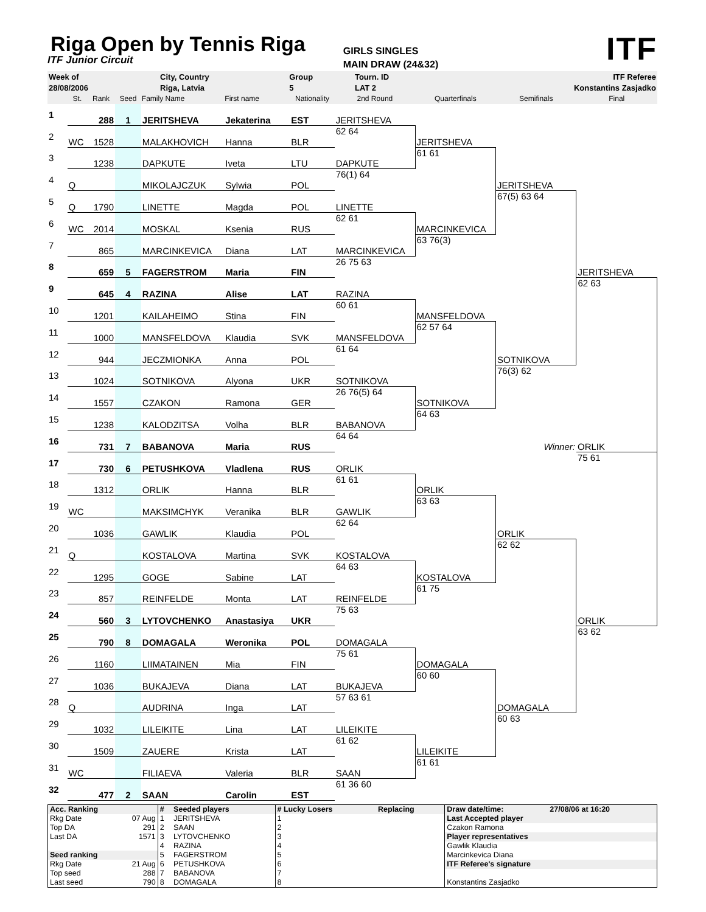Riga Open by Tennis Riga
ITF Junior Circuit
GIRLS SINGLES
MAIN DRAW (24&32)
ITF
| Week of | | City, Country | Group | Tourn. ID | ITF Referee |
| 28/08/2006 | | Riga, Latvia | 5 | LAT 2 | Konstantins Zasjadko |
| | St. | Rank | Seed | Family Name | First name | Nationality | 2nd Round | Quarterfinals | Semifinals | Final |
| --- | --- | --- | --- | --- | --- | --- | --- | --- | --- | --- |
| 1 | | 288 | 1 | JERITSHEVA | Jekaterina | EST | JERITSHEVA | | | |
| 2 | WC | 1528 | | MALAKHOVICH | Hanna | BLR | 62 64 | JERITSHEVA | | |
| 3 | | 1238 | | DAPKUTE | Iveta | LTU | DAPKUTE | 61 61 | | |
| 4 | Q | | | MIKOLAJCZUK | Sylwia | POL | 76(1) 64 | | JERITSHEVA | |
| 5 | Q | 1790 | | LINETTE | Magda | POL | LINETTE | | 67(5) 63 64 | |
| 6 | WC | 2014 | | MOSKAL | Ksenia | RUS | 62 61 | MARCINKEVICA | | |
| 7 | | 865 | | MARCINKEVICA | Diana | LAT | MARCINKEVICA | 63 76(3) | | |
| 8 | | 659 | 5 | FAGERSTROM | Maria | FIN | 26 75 63 | | | JERITSHEVA |
| 9 | | 645 | 4 | RAZINA | Alise | LAT | RAZINA | | | 62 63 |
| 10 | | 1201 | | KAILAHEIMO | Stina | FIN | 60 61 | MANSFELDOVA | | |
| 11 | | 1000 | | MANSFELDOVA | Klaudia | SVK | MANSFELDOVA | 62 57 64 | | |
| 12 | | 944 | | JECZMIONKA | Anna | POL | 61 64 | | SOTNIKOVA | |
| 13 | | 1024 | | SOTNIKOVA | Alyona | UKR | SOTNIKOVA | | 76(3) 62 | |
| 14 | | 1557 | | CZAKON | Ramona | GER | 26 76(5) 64 | SOTNIKOVA | | |
| 15 | | 1238 | | KALODZITSA | Volha | BLR | BABANOVA | 64 63 | | |
| 16 | | 731 | 7 | BABANOVA | Maria | RUS | 64 64 | | Winner: | ORLIK |
| 17 | | 730 | 6 | PETUSHKOVA | Vladlena | RUS | ORLIK | | | 75 61 |
| 18 | | 1312 | | ORLIK | Hanna | BLR | 61 61 | ORLIK | | |
| 19 | WC | | | MAKSIMCHYK | Veranika | BLR | GAWLIK | 63 63 | | |
| 20 | | 1036 | | GAWLIK | Klaudia | POL | 62 64 | | ORLIK | |
| 21 | Q | | | KOSTALOVA | Martina | SVK | KOSTALOVA | | 62 62 | |
| 22 | | 1295 | | GOGE | Sabine | LAT | 64 63 | KOSTALOVA | | |
| 23 | | 857 | | REINFELDE | Monta | LAT | REINFELDE | 61 75 | | |
| 24 | | 560 | 3 | LYTOVCHENKO | Anastasiya | UKR | 75 63 | | | ORLIK |
| 25 | | 790 | 8 | DOMAGALA | Weronika | POL | DOMAGALA | | | 63 62 |
| 26 | | 1160 | | LIIMATAINEN | Mia | FIN | 75 61 | DOMAGALA | | |
| 27 | | 1036 | | BUKAJEVA | Diana | LAT | BUKAJEVA | 60 60 | | |
| 28 | Q | | | AUDRINA | Inga | LAT | 57 63 61 | | DOMAGALA | |
| 29 | | 1032 | | LILEIKITE | Lina | LAT | LILEIKITE | | 60 63 | |
| 30 | | 1509 | | ZAUERE | Krista | LAT | 61 62 | LILEIKITE | | |
| 31 | WC | | | FILIAEVA | Valeria | BLR | SAAN | 61 61 | | |
| 32 | | 477 | 2 | SAAN | Carolin | EST | 61 36 60 | | | |
| Acc. Ranking | | # | Seeded players | # Lucky Losers | Replacing | Draw date/time: | 27/08/06 at 16:20 |
| Rkg Date | 07 Aug | 1 | JERITSHEVA | 1 | | Last Accepted player | |
| Top DA | 291 | 2 | SAAN | 2 | | Czakon Ramona | |
| Last DA | 1571 | 3 | LYTOVCHENKO | 3 | | Player representatives | |
| | | 4 | RAZINA | 4 | | Gawlik Klaudia | |
| Seed ranking | | 5 | FAGERSTROM | 5 | | Marcinkevica Diana | |
| Rkg Date | 21 Aug | 6 | PETUSHKOVA | 6 | | ITF Referee's signature | |
| Top seed | 288 | 7 | BABANOVA | 7 | | | |
| Last seed | 790 | 8 | DOMAGALA | 8 | | Konstantins Zasjadko | |